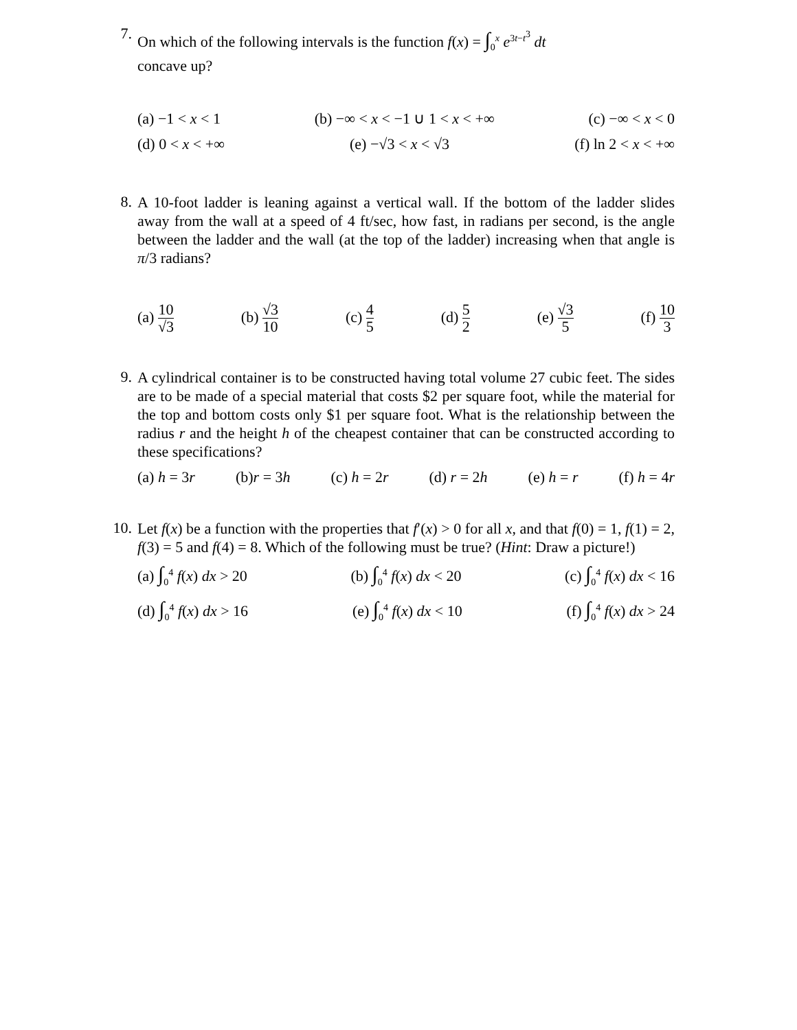7.
On which of the following intervals is the function f(x) = ∫<sub>0</sub><sup>x</sup> e<sup>3t−t<sup>3</sup></sup> dt
concave up?
(a) −1 < x < 1 (b) −∞ < x < −1 ∪ 1 < x < +∞ (c) −∞ < x < 0
(d) 0 < x < +∞ (e) −√3 < x < √3 (f) ln 2 < x < +∞
8.
A 10-foot ladder is leaning against a vertical wall. If the bottom of the ladder slides away from the wall at a speed of 4 ft/sec, how fast, in radians per second, is the angle between the ladder and the wall (at the top of the ladder) increasing when that angle is π/3 radians?
(a) 10 √3 (b) √3 10 (c) 4 5 (d) 5 2 (e) √3 5 (f) 10 3
9.
A cylindrical container is to be constructed having total volume 27 cubic feet. The sides are to be made of a special material that costs $2 per square foot, while the material for the top and bottom costs only $1 per square foot. What is the relationship between the radius r and the height h of the cheapest container that can be constructed according to these specifications?
(a) h = 3r (b)r = 3h (c) h = 2r (d) r = 2h (e) h = r (f) h = 4r
10.
Let f(x) be a function with the properties that f′(x) > 0 for all x, and that f(0) = 1, f(1) = 2, f(3) = 5 and f(4) = 8. Which of the following must be true? (Hint: Draw a picture!)
(a) ∫<sub>0</sub><sup>4</sup> f(x) dx > 20 (b) ∫<sub>0</sub><sup>4</sup> f(x) dx < 20 (c) ∫<sub>0</sub><sup>4</sup> f(x) dx < 16
(d) ∫<sub>0</sub><sup>4</sup> f(x) dx > 16 (e) ∫<sub>0</sub><sup>4</sup> f(x) dx < 10 (f) ∫<sub>0</sub><sup>4</sup> f(x) dx > 24